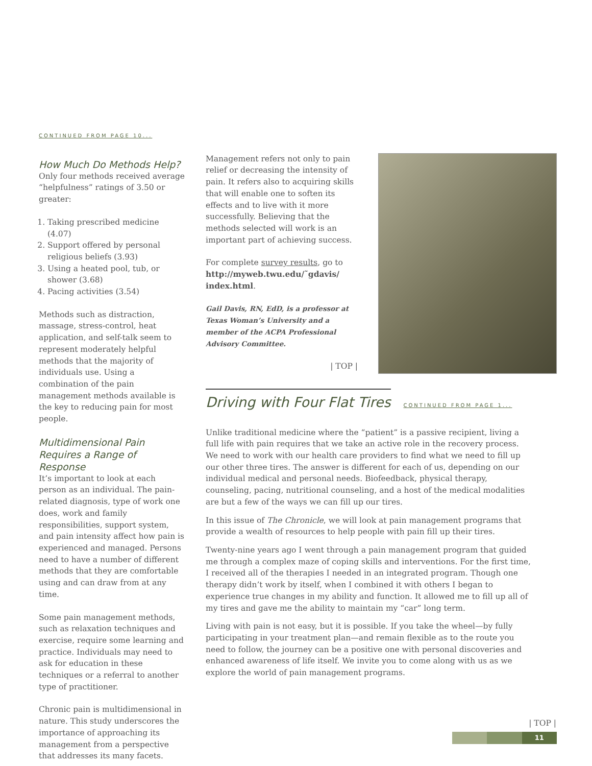CONTINUED FROM PAGE 10...
How Much Do Methods Help?
Only four methods received average “helpfulness” ratings of 3.50 or greater:
1. Taking prescribed medicine (4.07)
2. Support offered by personal religious beliefs (3.93)
3. Using a heated pool, tub, or shower (3.68)
4. Pacing activities (3.54)
Methods such as distraction, massage, stress-control, heat application, and self-talk seem to represent moderately helpful methods that the majority of individuals use. Using a combination of the pain management methods available is the key to reducing pain for most people.
Multidimensional Pain Requires a Range of Response
It’s important to look at each person as an individual. The pain-related diagnosis, type of work one does, work and family responsibilities, support system, and pain intensity affect how pain is experienced and managed. Persons need to have a number of different methods that they are comfortable using and can draw from at any time.
Some pain management methods, such as relaxation techniques and exercise, require some learning and practice. Individuals may need to ask for education in these techniques or a referral to another type of practitioner.
Chronic pain is multidimensional in nature. This study underscores the importance of approaching its management from a perspective that addresses its many facets.
Management refers not only to pain relief or decreasing the intensity of pain. It refers also to acquiring skills that will enable one to soften its effects and to live with it more successfully. Believing that the methods selected will work is an important part of achieving success.
For complete survey results, go to http://myweb.twu.edu/˜gdavis/ index.html.
Gail Davis, RN, EdD, is a professor at Texas Woman’s University and a member of the ACPA Professional Advisory Committee.
| TOP |
Driving with Four Flat Tires
CONTINUED FROM PAGE 1...
Unlike traditional medicine where the “patient” is a passive recipient, living a full life with pain requires that we take an active role in the recovery process. We need to work with our health care providers to find what we need to fill up our other three tires. The answer is different for each of us, depending on our individual medical and personal needs. Biofeedback, physical therapy, counseling, pacing, nutritional counseling, and a host of the medical modalities are but a few of the ways we can fill up our tires.
In this issue of The Chronicle, we will look at pain management programs that provide a wealth of resources to help people with pain fill up their tires.
Twenty-nine years ago I went through a pain management program that guided me through a complex maze of coping skills and interventions. For the first time, I received all of the therapies I needed in an integrated program. Though one therapy didn’t work by itself, when I combined it with others I began to experience true changes in my ability and function. It allowed me to fill up all of my tires and gave me the ability to maintain my “car” long term.
Living with pain is not easy, but it is possible. If you take the wheel—by fully participating in your treatment plan—and remain flexible as to the route you need to follow, the journey can be a positive one with personal discoveries and enhanced awareness of life itself. We invite you to come along with us as we explore the world of pain management programs.
| TOP |
11